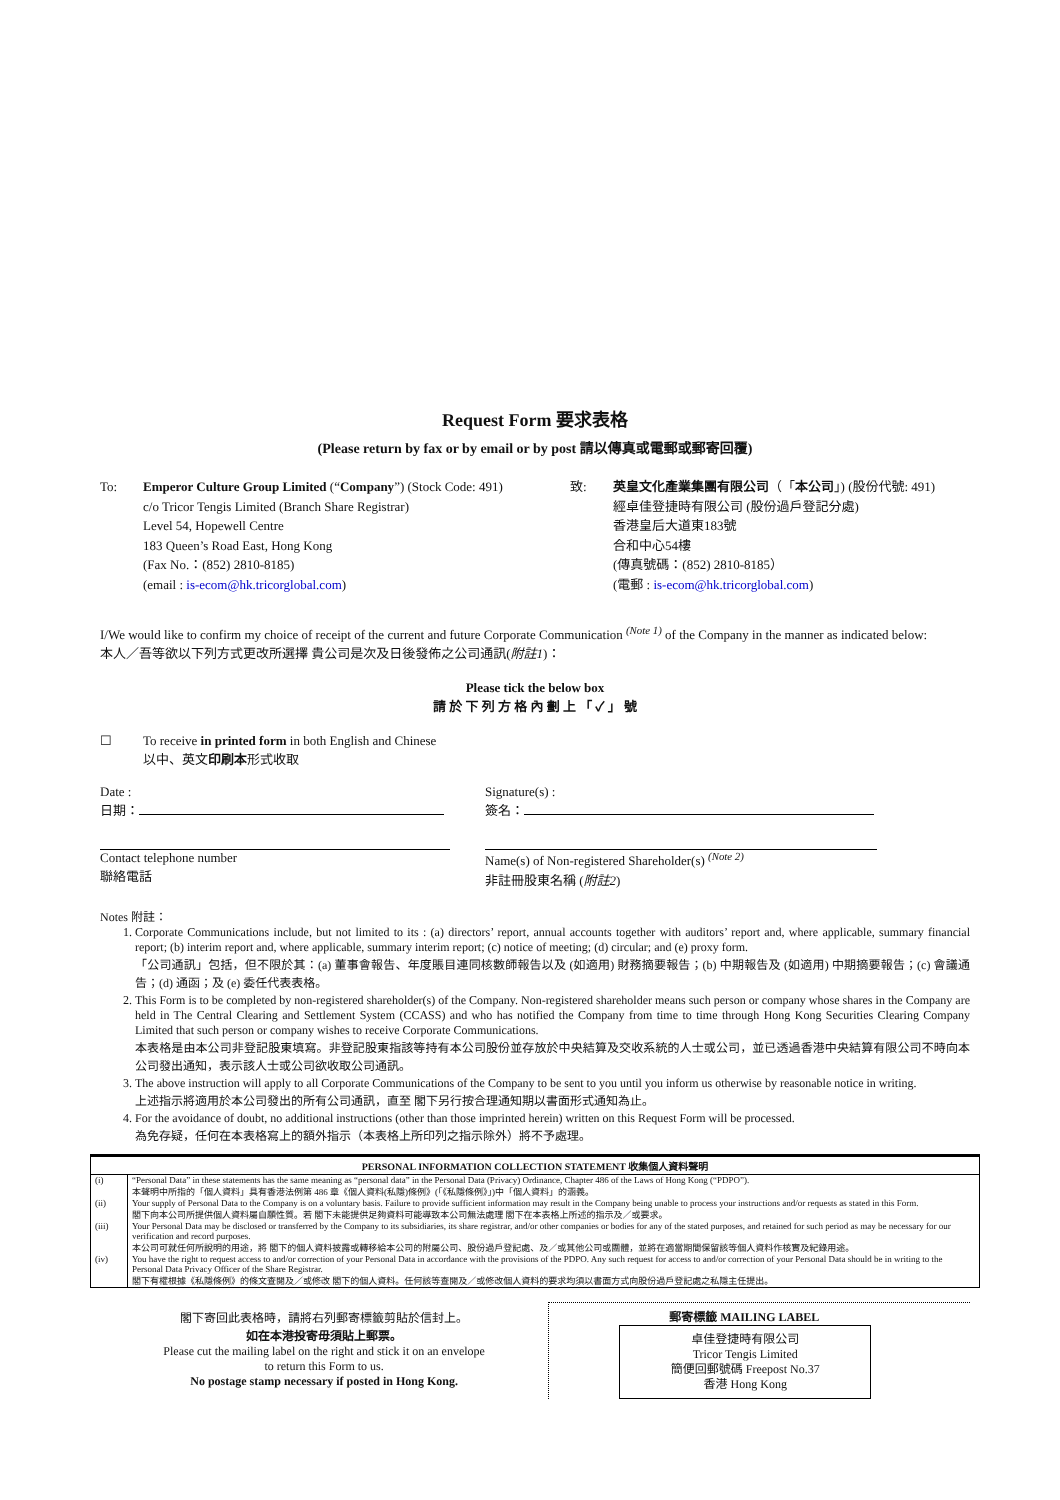Request Form 要求表格
(Please return by fax or by email or by post 請以傳真或電郵或郵寄回覆)
To: Emperor Culture Group Limited (“Company”) (Stock Code: 491)
c/o Tricor Tengis Limited (Branch Share Registrar)
Level 54, Hopewell Centre
183 Queen’s Road East, Hong Kong
(Fax No.：(852) 2810-8185)
(email : is-ecom@hk.tricorglobal.com)
致: 英皇文化產業集團有限公司（「本公司」) (股份代號: 491)
經卓佳登捷時有限公司 (股份過戶登記分處)
香港皇后大道東183號
合和中心54樓
(傳真號碼：(852) 2810-8185）
(電郵 : is-ecom@hk.tricorglobal.com)
I/We would like to confirm my choice of receipt of the current and future Corporate Communication <sup>(Note 1)</sup> of the Company in the manner as indicated below:
本人／吾等欲以下列方式更改所選擇 貴公司是次及日後發佈之公司通訊(附註1)：
Please tick the below box
請 於 下 列 方 格 內 劃 上 「 ✓ 」 號
☐ To receive in printed form in both English and Chinese
以中、英文印刷本形式收取
Date :
日期：
Signature(s) :
簽名：
Contact telephone number
聯絡電話
Name(s) of Non-registered Shareholder(s) <sup>(Note 2)</sup>
非註冊股東名稱 (附註2)
Notes 附註：
1. Corporate Communications include, but not limited to its : (a) directors’ report, annual accounts together with auditors’ report and, where applicable, summary financial report; (b) interim report and, where applicable, summary interim report; (c) notice of meeting; (d) circular; and (e) proxy form.
「公司通訊」包括，但不限於其：(a) 董事會報告、年度賬目連同核數師報告以及 (如適用) 財務摘要報告；(b) 中期報告及 (如適用) 中期摘要報告；(c) 會議通告；(d) 通函；及 (e) 委任代表表格。
2. This Form is to be completed by non-registered shareholder(s) of the Company. Non-registered shareholder means such person or company whose shares in the Company are held in The Central Clearing and Settlement System (CCASS) and who has notified the Company from time to time through Hong Kong Securities Clearing Company Limited that such person or company wishes to receive Corporate Communications.
本表格是由本公司非登記股東填寫。非登記股東指該等持有本公司股份並存放於中央結算及交收系統的人士或公司，並已透過香港中央結算有限公司不時向本公司發出通知，表示該人士或公司欲收取公司通訊。
3. The above instruction will apply to all Corporate Communications of the Company to be sent to you until you inform us otherwise by reasonable notice in writing.
上述指示將適用於本公司發出的所有公司通訊，直至 閣下另行按合理通知期以書面形式通知為止。
4. For the avoidance of doubt, no additional instructions (other than those imprinted herein) written on this Request Form will be processed.
為免存疑，任何在本表格寫上的額外指示（本表格上所印列之指示除外）將不予處理。
| PERSONAL INFORMATION COLLECTION STATEMENT 收集個人資料聲明 | |
| --- | --- |
| (i) | “Personal Data” in these statements has the same meaning as “personal data” in the Personal Data (Privacy) Ordinance, Chapter 486 of the Laws of Hong Kong (“PDPO”). 本聲明中所指的「個人資料」具有香港法例第 486 章《個人資料(私隱)條例》(「《私隱條例》」)中「個人資料」的涵義。 |
| (ii) | Your supply of Personal Data to the Company is on a voluntary basis. Failure to provide sufficient information may result in the Company being unable to process your instructions and/or requests as stated in this Form. 閣下向本公司所提供個人資料屬自願性質。若 閣下未能提供足夠資料可能導致本公司無法處理 閣下在本表格上所述的指示及／或要求。 |
| (iii) | Your Personal Data may be disclosed or transferred by the Company to its subsidiaries, its share registrar, and/or other companies or bodies for any of the stated purposes, and retained for such period as may be necessary for our verification and record purposes. 本公司可就任何所說明的用途，將 閣下的個人資料披露或轉移給本公司的附屬公司、股份過戶登記處、及／或其他公司或團體，並將在適當期間保留該等個人資料作核實及紀錄用途。 |
| (iv) | You have the right to request access to and/or correction of your Personal Data in accordance with the provisions of the PDPO. Any such request for access to and/or correction of your Personal Data should be in writing to the Personal Data Privacy Officer of the Share Registrar. 閣下有權根據《私隱條例》的條文查閱及／或修改 閣下的個人資料。任何該等查閱及／或修改個人資料的要求均須以書面方式向股份過戶登記處之私隱主任提出。 |
閣下寄回此表格時，請將右列郵寄標籤剪貼於信封上。
如在本港投寄毋須貼上郵票。
Please cut the mailing label on the right and stick it on an envelope
to return this Form to us.
No postage stamp necessary if posted in Hong Kong.
郵寄標籤 MAILING LABEL
卓佳登捷時有限公司
Tricor Tengis Limited
簡便回郵號碼 Freepost No.37
香港 Hong Kong